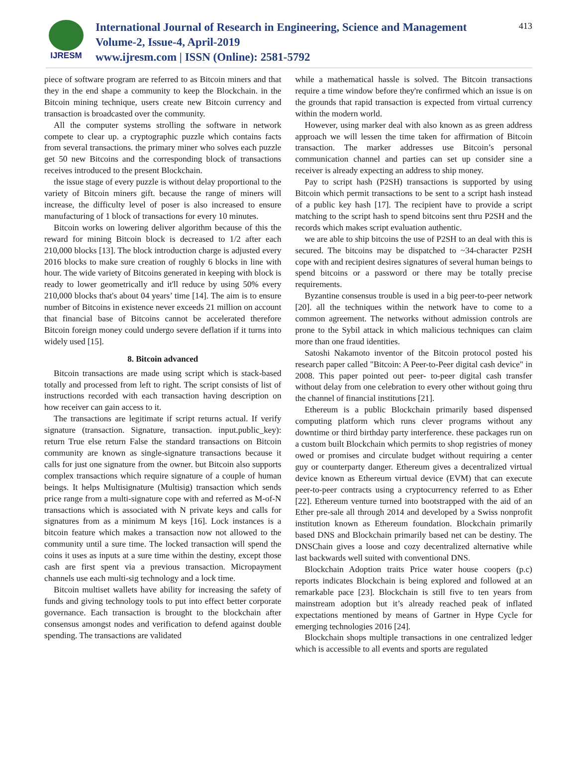IJRESM
International Journal of Research in Engineering, Science and Management
Volume-2, Issue-4, April-2019
www.ijresm.com | ISSN (Online): 2581-5792
413
piece of software program are referred to as Bitcoin miners and that they in the end shape a community to keep the Blockchain. in the Bitcoin mining technique, users create new Bitcoin currency and transaction is broadcasted over the community.
All the computer systems strolling the software in network compete to clear up. a cryptographic puzzle which contains facts from several transactions. the primary miner who solves each puzzle get 50 new Bitcoins and the corresponding block of transactions receives introduced to the present Blockchain.
the issue stage of every puzzle is without delay proportional to the variety of Bitcoin miners gift. because the range of miners will increase, the difficulty level of poser is also increased to ensure manufacturing of 1 block of transactions for every 10 minutes.
Bitcoin works on lowering deliver algorithm because of this the reward for mining Bitcoin block is decreased to 1/2 after each 210,000 blocks [13]. The block introduction charge is adjusted every 2016 blocks to make sure creation of roughly 6 blocks in line with hour. The wide variety of Bitcoins generated in keeping with block is ready to lower geometrically and it'll reduce by using 50% every 210,000 blocks that's about 04 years’ time [14]. The aim is to ensure number of Bitcoins in existence never exceeds 21 million on account that financial base of Bitcoins cannot be accelerated therefore Bitcoin foreign money could undergo severe deflation if it turns into widely used [15].
8. Bitcoin advanced
Bitcoin transactions are made using script which is stack-based totally and processed from left to right. The script consists of list of instructions recorded with each transaction having description on how receiver can gain access to it.
The transactions are legitimate if script returns actual. If verify signature (transaction. Signature, transaction. input.public_key): return True else return False the standard transactions on Bitcoin community are known as single-signature transactions because it calls for just one signature from the owner. but Bitcoin also supports complex transactions which require signature of a couple of human beings. It helps Multisignature (Multisig) transaction which sends price range from a multi-signature cope with and referred as M-of-N transactions which is associated with N private keys and calls for signatures from as a minimum M keys [16]. Lock instances is a bitcoin feature which makes a transaction now not allowed to the community until a sure time. The locked transaction will spend the coins it uses as inputs at a sure time within the destiny, except those cash are first spent via a previous transaction. Micropayment channels use each multi-sig technology and a lock time.
Bitcoin multiset wallets have ability for increasing the safety of funds and giving technology tools to put into effect better corporate governance. Each transaction is brought to the blockchain after consensus amongst nodes and verification to defend against double spending. The transactions are validated
while a mathematical hassle is solved. The Bitcoin transactions require a time window before they're confirmed which an issue is on the grounds that rapid transaction is expected from virtual currency within the modern world.
However, using marker deal with also known as as green address approach we will lessen the time taken for affirmation of Bitcoin transaction. The marker addresses use Bitcoin’s personal communication channel and parties can set up consider sine a receiver is already expecting an address to ship money.
Pay to script hash (P2SH) transactions is supported by using Bitcoin which permit transactions to be sent to a script hash instead of a public key hash [17]. The recipient have to provide a script matching to the script hash to spend bitcoins sent thru P2SH and the records which makes script evaluation authentic.
we are able to ship bitcoins the use of P2SH to an deal with this is secured. The bitcoins may be dispatched to ~34-character P2SH cope with and recipient desires signatures of several human beings to spend bitcoins or a password or there may be totally precise requirements.
Byzantine consensus trouble is used in a big peer-to-peer network [20]. all the techniques within the network have to come to a common agreement. The networks without admission controls are prone to the Sybil attack in which malicious techniques can claim more than one fraud identities.
Satoshi Nakamoto inventor of the Bitcoin protocol posted his research paper called "Bitcoin: A Peer-to-Peer digital cash device" in 2008. This paper pointed out peer- to-peer digital cash transfer without delay from one celebration to every other without going thru the channel of financial institutions [21].
Ethereum is a public Blockchain primarily based dispensed computing platform which runs clever programs without any downtime or third birthday party interference. these packages run on a custom built Blockchain which permits to shop registries of money owed or promises and circulate budget without requiring a center guy or counterparty danger. Ethereum gives a decentralized virtual device known as Ethereum virtual device (EVM) that can execute peer-to-peer contracts using a cryptocurrency referred to as Ether [22]. Ethereum venture turned into bootstrapped with the aid of an Ether pre-sale all through 2014 and developed by a Swiss nonprofit institution known as Ethereum foundation. Blockchain primarily based DNS and Blockchain primarily based net can be destiny. The DNSChain gives a loose and cozy decentralized alternative while last backwards well suited with conventional DNS.
Blockchain Adoption traits Price water house coopers (p.c) reports indicates Blockchain is being explored and followed at an remarkable pace [23]. Blockchain is still five to ten years from mainstream adoption but it’s already reached peak of inflated expectations mentioned by means of Gartner in Hype Cycle for emerging technologies 2016 [24].
Blockchain shops multiple transactions in one centralized ledger which is accessible to all events and sports are regulated